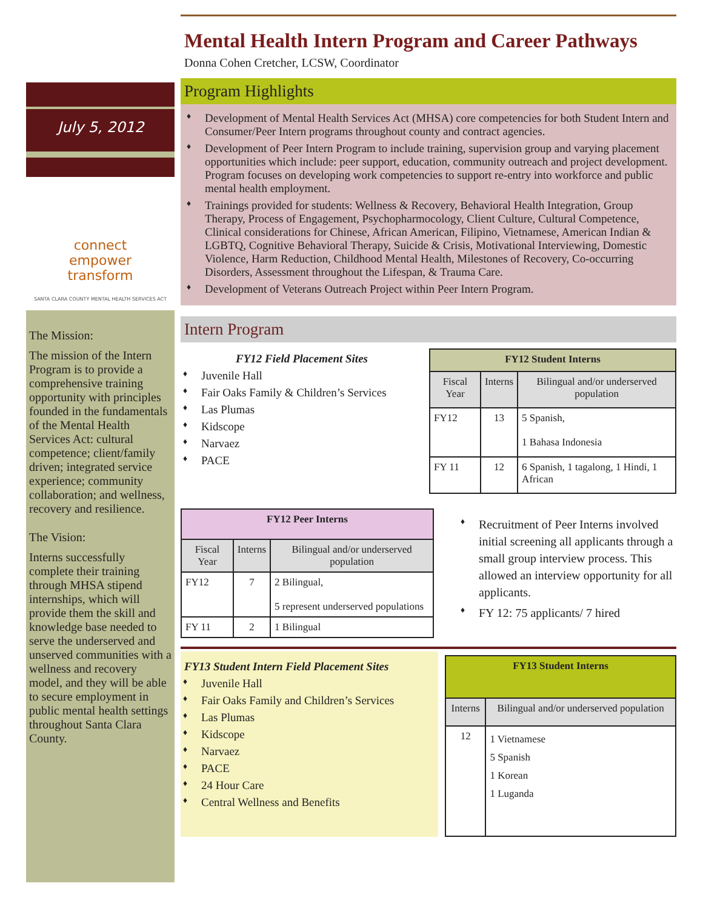July 5, 2012
connect
empower
transform
SANTA CLARA COUNTY MENTAL HEALTH SERVICES ACT
The Mission:
The mission of the Intern Program is to provide a comprehensive training opportunity with principles founded in the fundamentals of the Mental Health Services Act: cultural competence; client/family driven; integrated service experience; community collaboration; and wellness, recovery and resilience.
The Vision:
Interns successfully complete their training through MHSA stipend internships, which will provide them the skill and knowledge base needed to serve the underserved and unserved communities with a wellness and recovery model, and they will be able to secure employment in public mental health settings throughout Santa Clara County.
Mental Health Intern Program and Career Pathways
Donna Cohen Cretcher, LCSW, Coordinator
Program Highlights
♦ Development of Mental Health Services Act (MHSA) core competencies for both Student Intern and Consumer/Peer Intern programs throughout county and contract agencies.
♦ Development of Peer Intern Program to include training, supervision group and varying placement opportunities which include: peer support, education, community outreach and project development. Program focuses on developing work competencies to support re-entry into workforce and public mental health employment.
♦ Trainings provided for students: Wellness & Recovery, Behavioral Health Integration, Group Therapy, Process of Engagement, Psychopharmocology, Client Culture, Cultural Competence, Clinical considerations for Chinese, African American, Filipino, Vietnamese, American Indian & LGBTQ, Cognitive Behavioral Therapy, Suicide & Crisis, Motivational Interviewing, Domestic Violence, Harm Reduction, Childhood Mental Health, Milestones of Recovery, Co-occurring Disorders, Assessment throughout the Lifespan, & Trauma Care.
♦ Development of Veterans Outreach Project within Peer Intern Program.
Intern Program
FY12 Field Placement Sites
♦ Juvenile Hall
♦ Fair Oaks Family & Children’s Services
♦ Las Plumas
♦ Kidscope
♦ Narvaez
♦ PACE
| FY12 Student Interns | | |
| --- | --- | --- |
| Fiscal Year | Interns | Bilingual and/or underserved population |
| FY12 | 13 | 5 Spanish, 1 Bahasa Indonesia |
| FY 11 | 12 | 6 Spanish, 1 tagalong, 1 Hindi, 1 African |
| FY12 Peer Interns | | |
| --- | --- | --- |
| Fiscal Year | Interns | Bilingual and/or underserved population |
| FY12 | 7 | 2 Bilingual, 5 represent underserved populations |
| FY 11 | 2 | 1 Bilingual |
♦ Recruitment of Peer Interns involved initial screening all applicants through a small group interview process. This allowed an interview opportunity for all applicants.
♦ FY 12: 75 applicants/ 7 hired
FY13 Student Intern Field Placement Sites
♦ Juvenile Hall
♦ Fair Oaks Family and Children’s Services
♦ Las Plumas
♦ Kidscope
♦ Narvaez
♦ PACE
♦ 24 Hour Care
♦ Central Wellness and Benefits
| FY13 Student Interns | |
| --- | --- |
| Interns | Bilingual and/or underserved population |
| 12 | 1 Vietnamese 5 Spanish 1 Korean 1 Luganda |